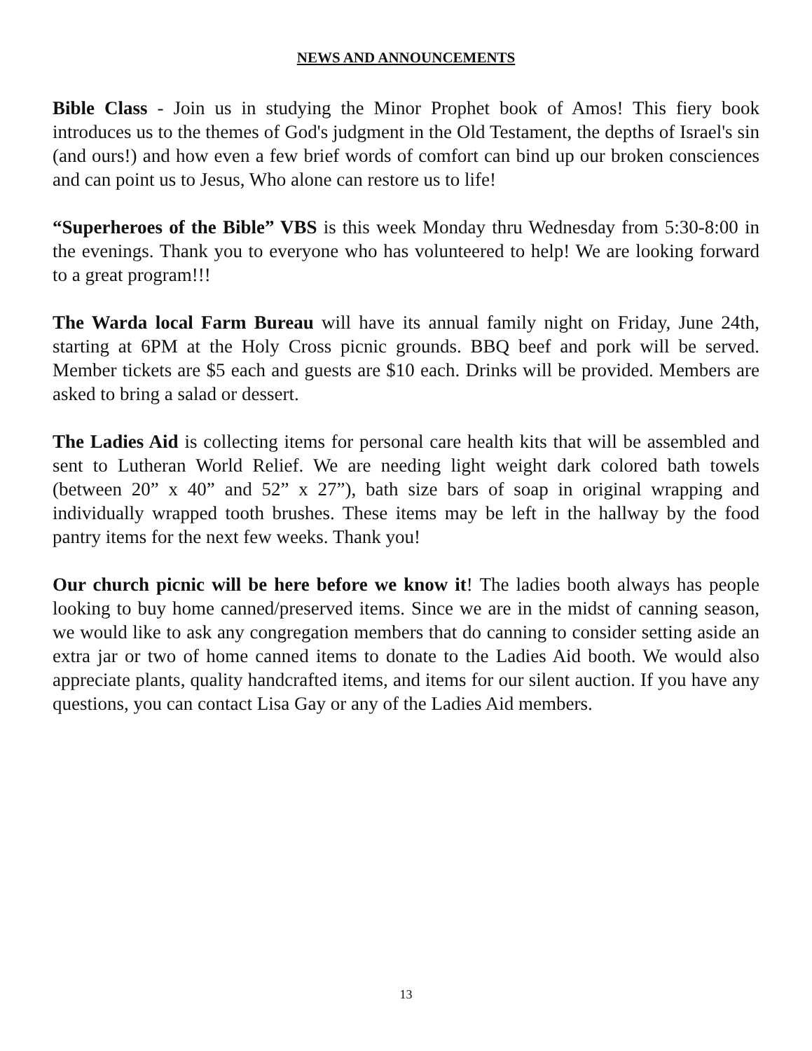NEWS AND ANNOUNCEMENTS
Bible Class - Join us in studying the Minor Prophet book of Amos! This fiery book introduces us to the themes of God's judgment in the Old Testament, the depths of Israel's sin (and ours!) and how even a few brief words of comfort can bind up our broken consciences and can point us to Jesus, Who alone can restore us to life!
“Superheroes of the Bible” VBS is this week Monday thru Wednesday from 5:30-8:00 in the evenings. Thank you to everyone who has volunteered to help! We are looking forward to a great program!!!
The Warda local Farm Bureau will have its annual family night on Friday, June 24th, starting at 6PM at the Holy Cross picnic grounds. BBQ beef and pork will be served. Member tickets are $5 each and guests are $10 each. Drinks will be provided. Members are asked to bring a salad or dessert.
The Ladies Aid is collecting items for personal care health kits that will be assembled and sent to Lutheran World Relief. We are needing light weight dark colored bath towels (between 20” x 40” and 52” x 27”), bath size bars of soap in original wrapping and individually wrapped tooth brushes. These items may be left in the hallway by the food pantry items for the next few weeks. Thank you!
Our church picnic will be here before we know it! The ladies booth always has people looking to buy home canned/preserved items. Since we are in the midst of canning season, we would like to ask any congregation members that do canning to consider setting aside an extra jar or two of home canned items to donate to the Ladies Aid booth. We would also appreciate plants, quality handcrafted items, and items for our silent auction. If you have any questions, you can contact Lisa Gay or any of the Ladies Aid members.
13